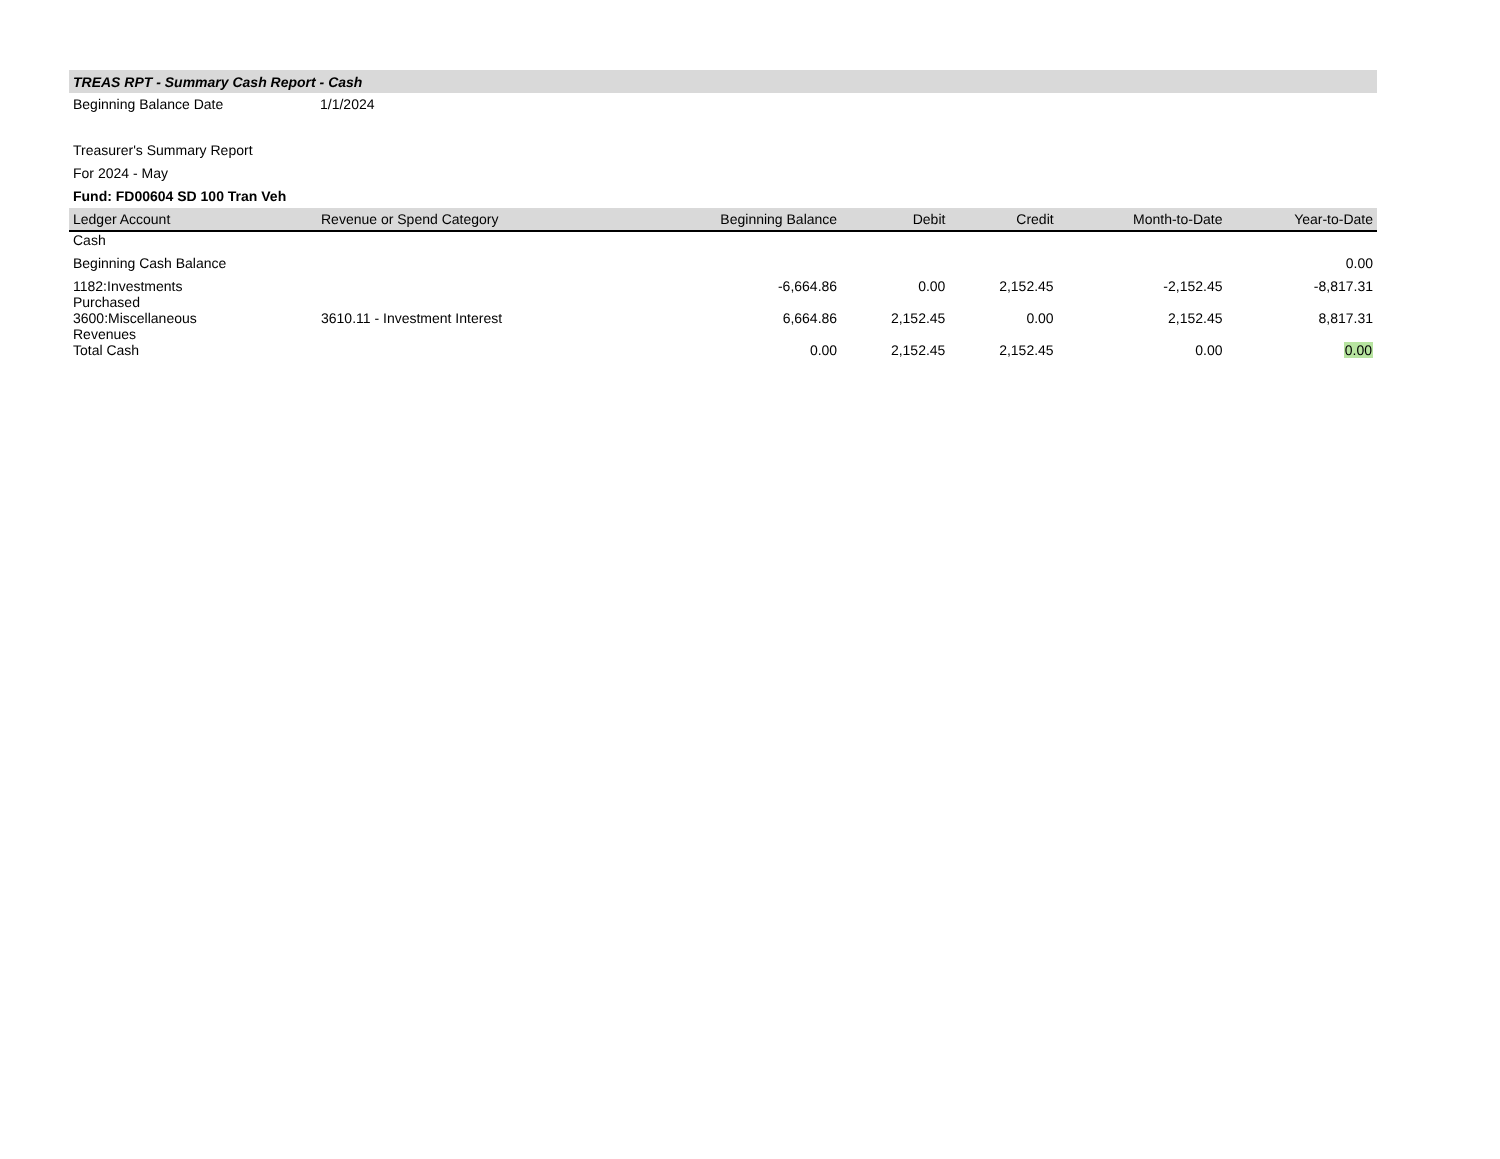TREAS RPT - Summary Cash Report - Cash
Beginning Balance Date 1/1/2024
Treasurer's Summary Report
For 2024 - May
Fund: FD00604 SD 100 Tran Veh
| Ledger Account | Revenue or Spend Category | Beginning Balance | Debit | Credit | Month-to-Date | Year-to-Date |
| --- | --- | --- | --- | --- | --- | --- |
| Cash | | | | | | |
| Beginning Cash Balance | | | | | | 0.00 |
| 1182:Investments Purchased | | -6,664.86 | 0.00 | 2,152.45 | -2,152.45 | -8,817.31 |
| 3600:Miscellaneous Revenues | 3610.11 - Investment Interest | 6,664.86 | 2,152.45 | 0.00 | 2,152.45 | 8,817.31 |
| Total Cash | | 0.00 | 2,152.45 | 2,152.45 | 0.00 | 0.00 |